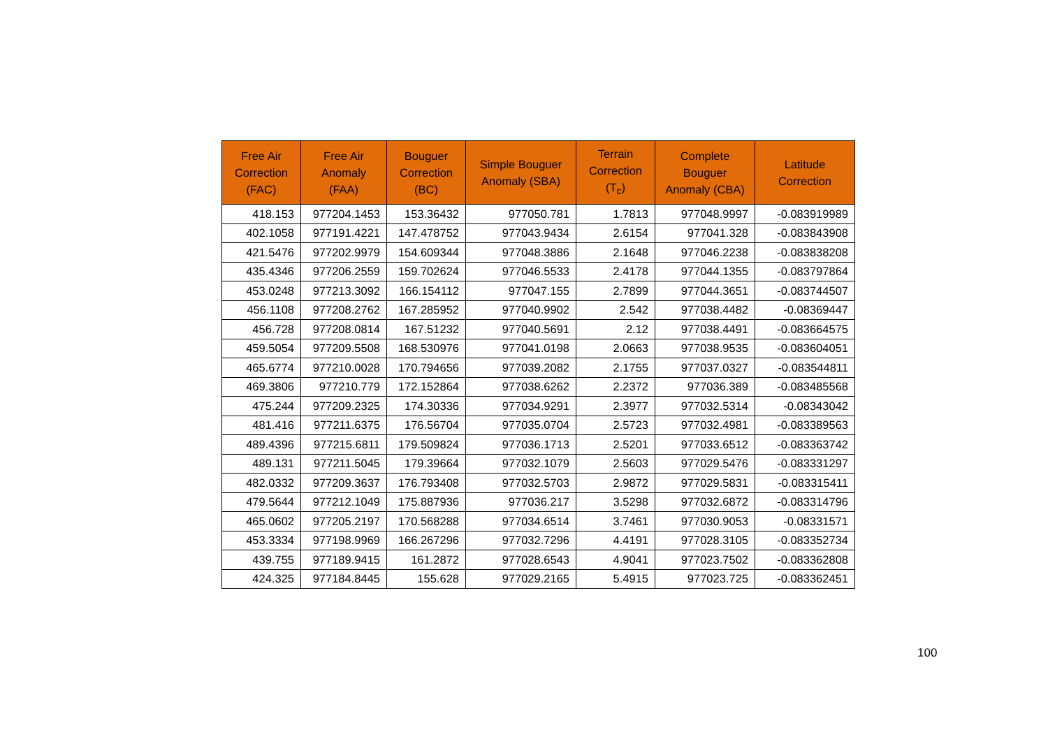| Free Air Correction (FAC) | Free Air Anomaly (FAA) | Bouguer Correction (BC) | Simple Bouguer Anomaly (SBA) | Terrain Correction (T<sub>c</sub>) | Complete Bouguer Anomaly (CBA) | Latitude Correction |
| --- | --- | --- | --- | --- | --- | --- |
| 418.153 | 977204.1453 | 153.36432 | 977050.781 | 1.7813 | 977048.9997 | -0.083919989 |
| 402.1058 | 977191.4221 | 147.478752 | 977043.9434 | 2.6154 | 977041.328 | -0.083843908 |
| 421.5476 | 977202.9979 | 154.609344 | 977048.3886 | 2.1648 | 977046.2238 | -0.083838208 |
| 435.4346 | 977206.2559 | 159.702624 | 977046.5533 | 2.4178 | 977044.1355 | -0.083797864 |
| 453.0248 | 977213.3092 | 166.154112 | 977047.155 | 2.7899 | 977044.3651 | -0.083744507 |
| 456.1108 | 977208.2762 | 167.285952 | 977040.9902 | 2.542 | 977038.4482 | -0.08369447 |
| 456.728 | 977208.0814 | 167.51232 | 977040.5691 | 2.12 | 977038.4491 | -0.083664575 |
| 459.5054 | 977209.5508 | 168.530976 | 977041.0198 | 2.0663 | 977038.9535 | -0.083604051 |
| 465.6774 | 977210.0028 | 170.794656 | 977039.2082 | 2.1755 | 977037.0327 | -0.083544811 |
| 469.3806 | 977210.779 | 172.152864 | 977038.6262 | 2.2372 | 977036.389 | -0.083485568 |
| 475.244 | 977209.2325 | 174.30336 | 977034.9291 | 2.3977 | 977032.5314 | -0.08343042 |
| 481.416 | 977211.6375 | 176.56704 | 977035.0704 | 2.5723 | 977032.4981 | -0.083389563 |
| 489.4396 | 977215.6811 | 179.509824 | 977036.1713 | 2.5201 | 977033.6512 | -0.083363742 |
| 489.131 | 977211.5045 | 179.39664 | 977032.1079 | 2.5603 | 977029.5476 | -0.083331297 |
| 482.0332 | 977209.3637 | 176.793408 | 977032.5703 | 2.9872 | 977029.5831 | -0.083315411 |
| 479.5644 | 977212.1049 | 175.887936 | 977036.217 | 3.5298 | 977032.6872 | -0.083314796 |
| 465.0602 | 977205.2197 | 170.568288 | 977034.6514 | 3.7461 | 977030.9053 | -0.08331571 |
| 453.3334 | 977198.9969 | 166.267296 | 977032.7296 | 4.4191 | 977028.3105 | -0.083352734 |
| 439.755 | 977189.9415 | 161.2872 | 977028.6543 | 4.9041 | 977023.7502 | -0.083362808 |
| 424.325 | 977184.8445 | 155.628 | 977029.2165 | 5.4915 | 977023.725 | -0.083362451 |
100